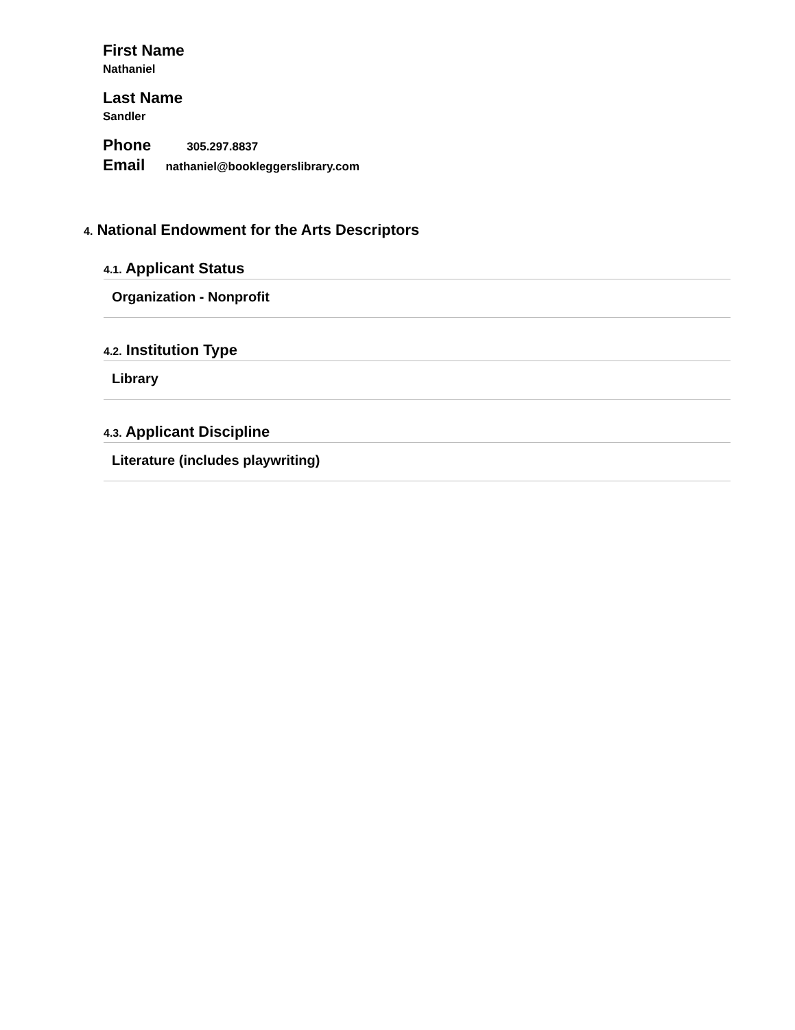First Name
Nathaniel
Last Name
Sandler
Phone 305.297.8837
Email nathaniel@bookleggerslibrary.com
4. National Endowment for the Arts Descriptors
4.1. Applicant Status
Organization - Nonprofit
4.2. Institution Type
Library
4.3. Applicant Discipline
Literature (includes playwriting)